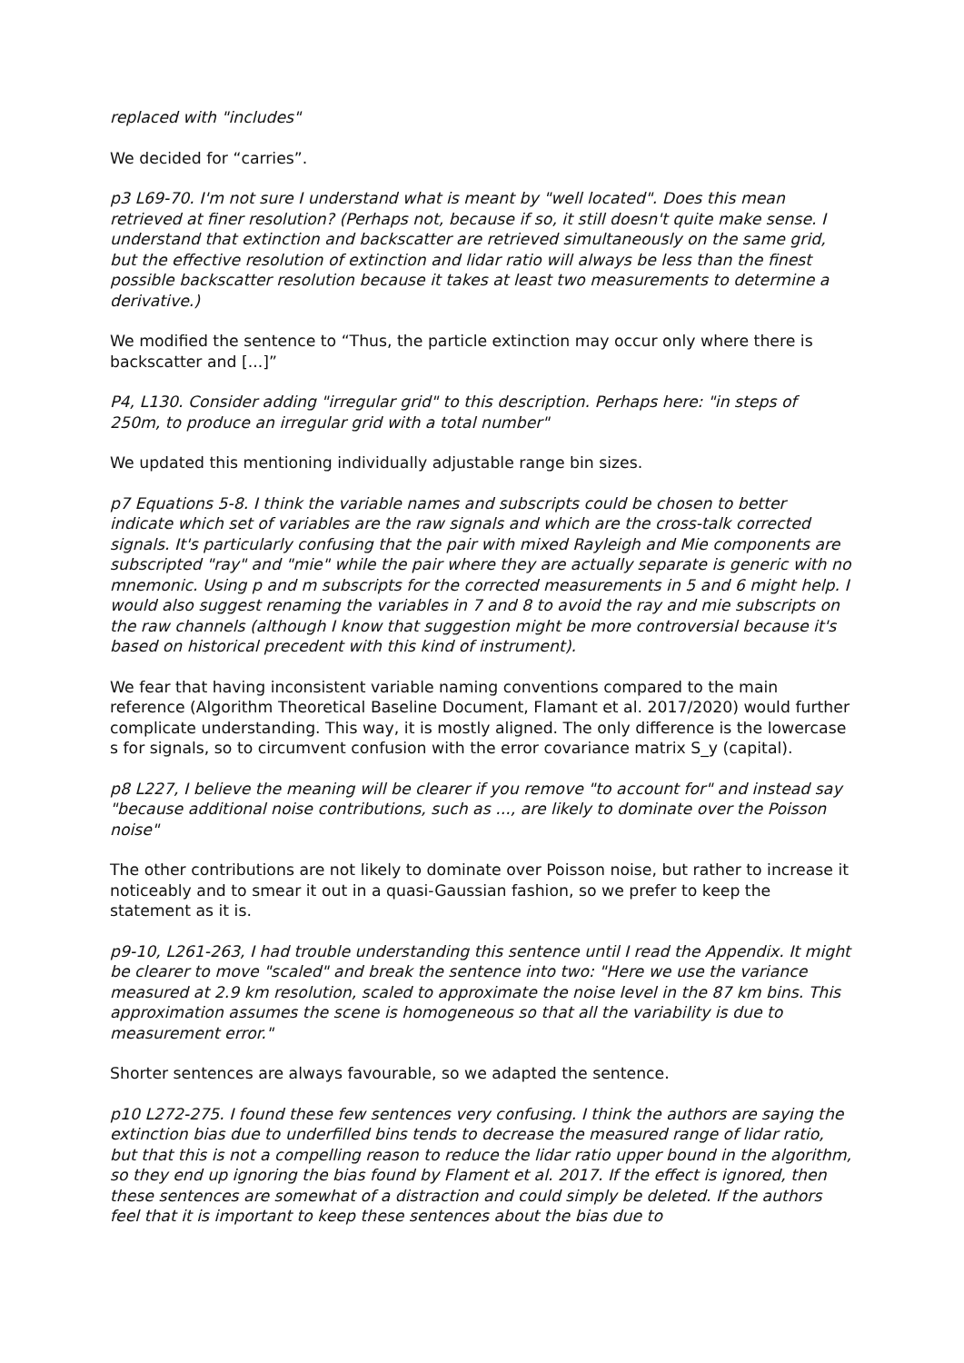replaced with "includes"
We decided for “carries”.
p3 L69-70. I'm not sure I understand what is meant by "well located". Does this mean retrieved at finer resolution? (Perhaps not, because if so, it still doesn't quite make sense. I understand that extinction and backscatter are retrieved simultaneously on the same grid, but the effective resolution of extinction and lidar ratio will always be less than the finest possible backscatter resolution because it takes at least two measurements to determine a derivative.)
We modified the sentence to “Thus, the particle extinction may occur only where there is backscatter and [...]”
P4, L130. Consider adding "irregular grid" to this description. Perhaps here: "in steps of 250m, to produce an irregular grid with a total number"
We updated this mentioning individually adjustable range bin sizes.
p7 Equations 5-8. I think the variable names and subscripts could be chosen to better indicate which set of variables are the raw signals and which are the cross-talk corrected signals. It's particularly confusing that the pair with mixed Rayleigh and Mie components are subscripted "ray" and "mie" while the pair where they are actually separate is generic with no mnemonic. Using p and m subscripts for the corrected measurements in 5 and 6 might help. I would also suggest renaming the variables in 7 and 8 to avoid the ray and mie subscripts on the raw channels (although I know that suggestion might be more controversial because it's based on historical precedent with this kind of instrument).
We fear that having inconsistent variable naming conventions compared to the main reference (Algorithm Theoretical Baseline Document, Flamant et al. 2017/2020) would further complicate understanding. This way, it is mostly aligned. The only difference is the lowercase s for signals, so to circumvent confusion with the error covariance matrix S_y (capital).
p8 L227, I believe the meaning will be clearer if you remove "to account for" and instead say "because additional noise contributions, such as ..., are likely to dominate over the Poisson noise"
The other contributions are not likely to dominate over Poisson noise, but rather to increase it noticeably and to smear it out in a quasi-Gaussian fashion, so we prefer to keep the statement as it is.
p9-10, L261-263, I had trouble understanding this sentence until I read the Appendix. It might be clearer to move "scaled" and break the sentence into two: "Here we use the variance measured at 2.9 km resolution, scaled to approximate the noise level in the 87 km bins. This approximation assumes the scene is homogeneous so that all the variability is due to measurement error."
Shorter sentences are always favourable, so we adapted the sentence.
p10 L272-275. I found these few sentences very confusing. I think the authors are saying the extinction bias due to underfilled bins tends to decrease the measured range of lidar ratio, but that this is not a compelling reason to reduce the lidar ratio upper bound in the algorithm, so they end up ignoring the bias found by Flament et al. 2017. If the effect is ignored, then these sentences are somewhat of a distraction and could simply be deleted. If the authors feel that it is important to keep these sentences about the bias due to